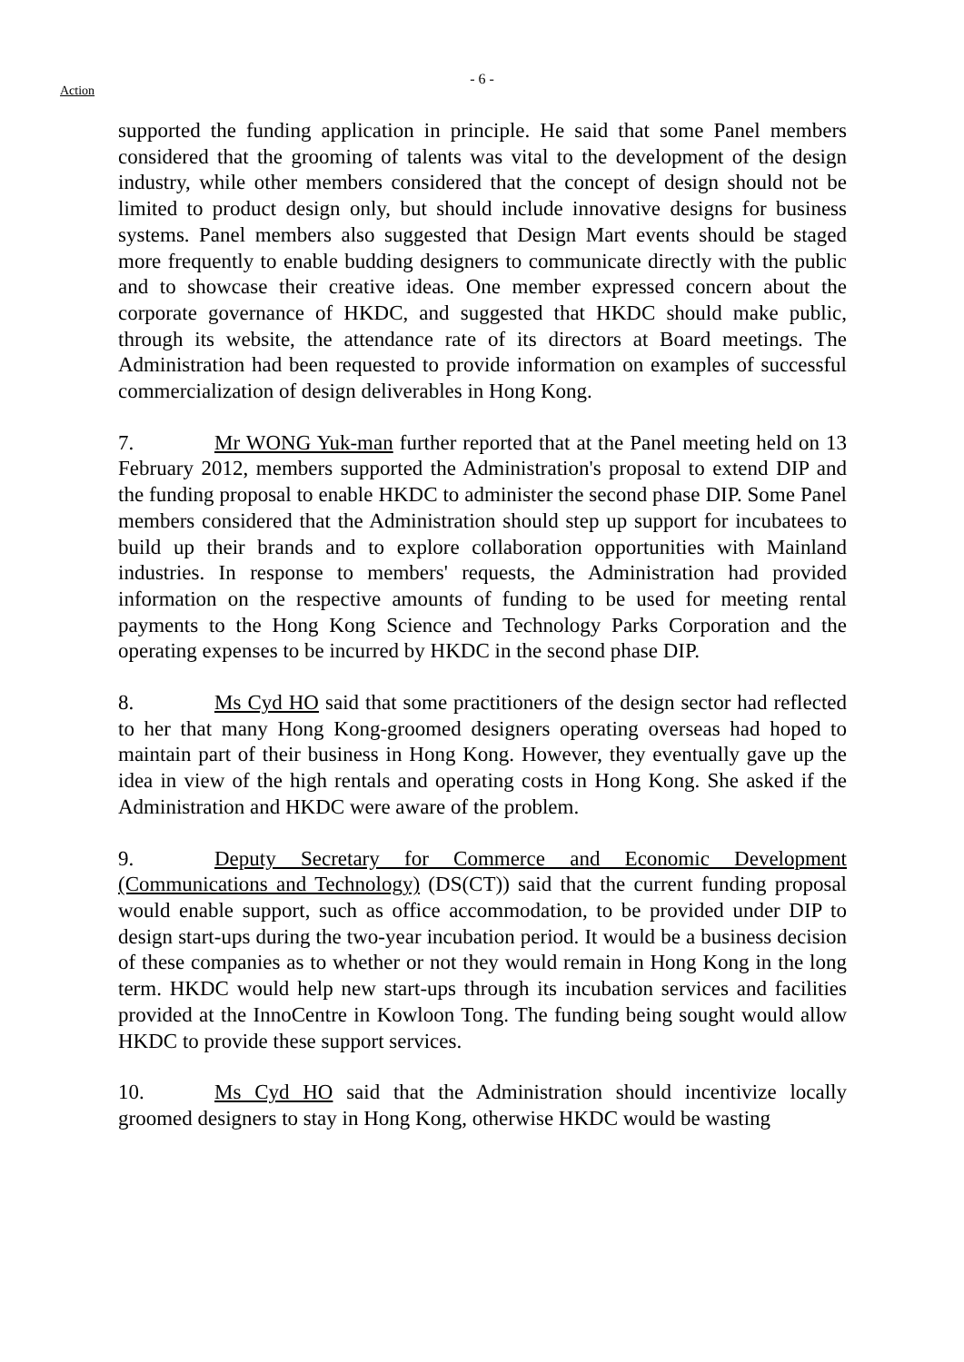- 6 -
Action
supported the funding application in principle. He said that some Panel members considered that the grooming of talents was vital to the development of the design industry, while other members considered that the concept of design should not be limited to product design only, but should include innovative designs for business systems. Panel members also suggested that Design Mart events should be staged more frequently to enable budding designers to communicate directly with the public and to showcase their creative ideas. One member expressed concern about the corporate governance of HKDC, and suggested that HKDC should make public, through its website, the attendance rate of its directors at Board meetings. The Administration had been requested to provide information on examples of successful commercialization of design deliverables in Hong Kong.
7. Mr WONG Yuk-man further reported that at the Panel meeting held on 13 February 2012, members supported the Administration's proposal to extend DIP and the funding proposal to enable HKDC to administer the second phase DIP. Some Panel members considered that the Administration should step up support for incubatees to build up their brands and to explore collaboration opportunities with Mainland industries. In response to members' requests, the Administration had provided information on the respective amounts of funding to be used for meeting rental payments to the Hong Kong Science and Technology Parks Corporation and the operating expenses to be incurred by HKDC in the second phase DIP.
8. Ms Cyd HO said that some practitioners of the design sector had reflected to her that many Hong Kong-groomed designers operating overseas had hoped to maintain part of their business in Hong Kong. However, they eventually gave up the idea in view of the high rentals and operating costs in Hong Kong. She asked if the Administration and HKDC were aware of the problem.
9. Deputy Secretary for Commerce and Economic Development (Communications and Technology) (DS(CT)) said that the current funding proposal would enable support, such as office accommodation, to be provided under DIP to design start-ups during the two-year incubation period. It would be a business decision of these companies as to whether or not they would remain in Hong Kong in the long term. HKDC would help new start-ups through its incubation services and facilities provided at the InnoCentre in Kowloon Tong. The funding being sought would allow HKDC to provide these support services.
10. Ms Cyd HO said that the Administration should incentivize locally groomed designers to stay in Hong Kong, otherwise HKDC would be wasting